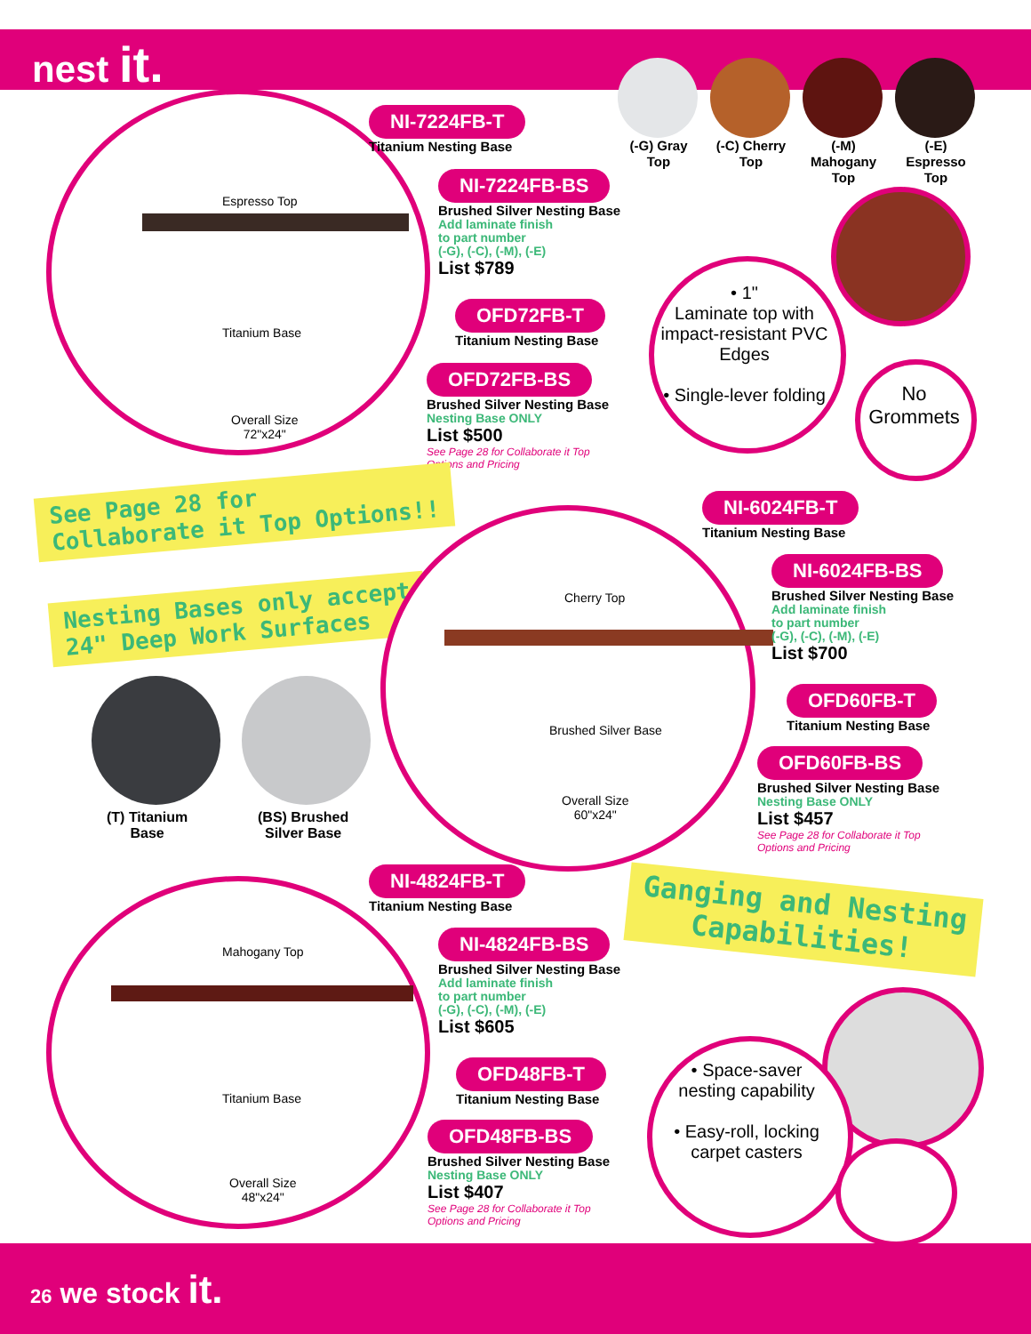nest it.
Espresso Top
Titanium Base
Overall Size
72"x24"
NI-7224FB-T
Titanium Nesting Base
NI-7224FB-BS
Brushed Silver Nesting Base
Add laminate finish
to part number
(-G), (-C), (-M), (-E)
List $789
OFD72FB-T
Titanium Nesting Base
OFD72FB-BS
Brushed Silver Nesting Base
Nesting Base ONLY
List $500
See Page 28 for Collaborate it Top
Options and Pricing
(-G) Gray Top
(-C) Cherry Top
(-M) Mahogany Top
(-E) Espresso Top
• 1"
Laminate top with impact-resistant PVC Edges
• Single-lever folding
No Grommets
See Page 28 for
Collaborate it Top Options!!
Nesting Bases only accept
24" Deep Work Surfaces
(T) Titanium
Base
(BS) Brushed
Silver Base
Cherry Top
Brushed Silver Base
Overall Size
60"x24"
NI-6024FB-T
Titanium Nesting Base
NI-6024FB-BS
Brushed Silver Nesting Base
Add laminate finish
to part number
(-G), (-C), (-M), (-E)
List $700
OFD60FB-T
Titanium Nesting Base
OFD60FB-BS
Brushed Silver Nesting Base
Nesting Base ONLY
List $457
See Page 28 for Collaborate it Top
Options and Pricing
Mahogany Top
Titanium Base
Overall Size
48"x24"
NI-4824FB-T
Titanium Nesting Base
NI-4824FB-BS
Brushed Silver Nesting Base
Add laminate finish
to part number
(-G), (-C), (-M), (-E)
List $605
OFD48FB-T
Titanium Nesting Base
OFD48FB-BS
Brushed Silver Nesting Base
Nesting Base ONLY
List $407
See Page 28 for Collaborate it Top
Options and Pricing
Ganging and Nesting
Capabilities!
• Space-saver nesting capability
• Easy-roll, locking carpet casters
26 we stock it.